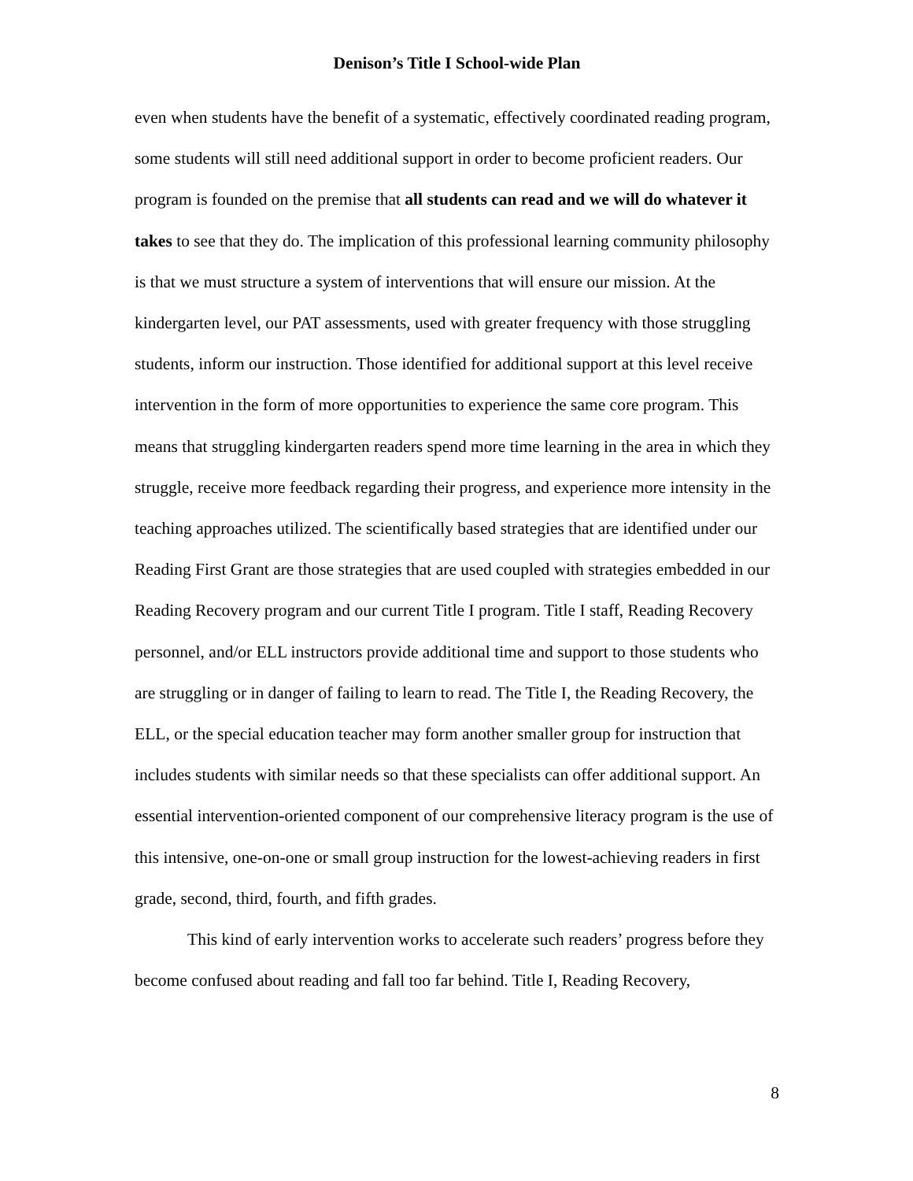Denison’s Title I School-wide Plan
even when students have the benefit of a systematic, effectively coordinated reading program, some students will still need additional support in order to become proficient readers. Our program is founded on the premise that all students can read and we will do whatever it takes to see that they do. The implication of this professional learning community philosophy is that we must structure a system of interventions that will ensure our mission. At the kindergarten level, our PAT assessments, used with greater frequency with those struggling students, inform our instruction. Those identified for additional support at this level receive intervention in the form of more opportunities to experience the same core program. This means that struggling kindergarten readers spend more time learning in the area in which they struggle, receive more feedback regarding their progress, and experience more intensity in the teaching approaches utilized. The scientifically based strategies that are identified under our Reading First Grant are those strategies that are used coupled with strategies embedded in our Reading Recovery program and our current Title I program. Title I staff, Reading Recovery personnel, and/or ELL instructors provide additional time and support to those students who are struggling or in danger of failing to learn to read. The Title I, the Reading Recovery, the ELL, or the special education teacher may form another smaller group for instruction that includes students with similar needs so that these specialists can offer additional support. An essential intervention-oriented component of our comprehensive literacy program is the use of this intensive, one-on-one or small group instruction for the lowest-achieving readers in first grade, second, third, fourth, and fifth grades.
This kind of early intervention works to accelerate such readers’ progress before they become confused about reading and fall too far behind. Title I, Reading Recovery,
8